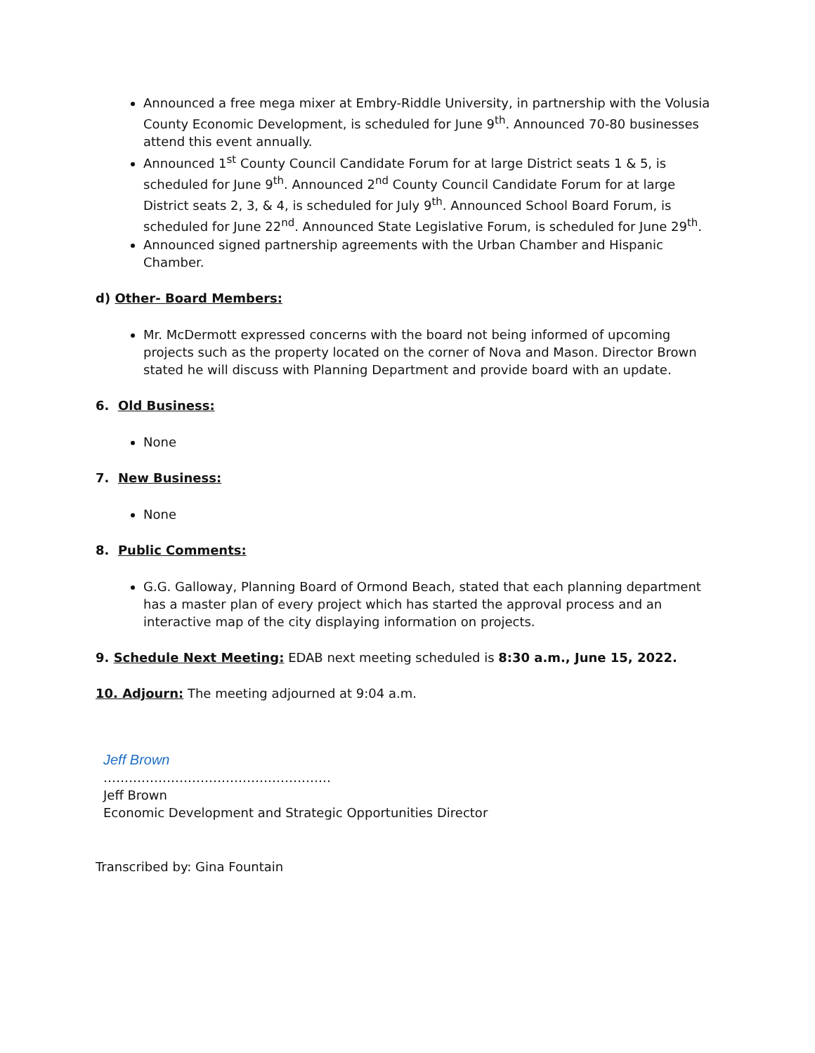Announced a free mega mixer at Embry-Riddle University, in partnership with the Volusia County Economic Development, is scheduled for June 9<sup>th</sup>. Announced 70-80 businesses attend this event annually.
Announced 1<sup>st</sup> County Council Candidate Forum for at large District seats 1 & 5, is scheduled for June 9<sup>th</sup>. Announced 2<sup>nd</sup> County Council Candidate Forum for at large District seats 2, 3, & 4, is scheduled for July 9<sup>th</sup>. Announced School Board Forum, is scheduled for June 22<sup>nd</sup>. Announced State Legislative Forum, is scheduled for June 29<sup>th</sup>.
Announced signed partnership agreements with the Urban Chamber and Hispanic Chamber.
d) Other- Board Members:
Mr. McDermott expressed concerns with the board not being informed of upcoming projects such as the property located on the corner of Nova and Mason. Director Brown stated he will discuss with Planning Department and provide board with an update.
6. Old Business:
None
7. New Business:
None
8. Public Comments:
G.G. Galloway, Planning Board of Ormond Beach, stated that each planning department has a master plan of every project which has started the approval process and an interactive map of the city displaying information on projects.
9. Schedule Next Meeting: EDAB next meeting scheduled is 8:30 a.m., June 15, 2022.
10. Adjourn: The meeting adjourned at 9:04 a.m.
Jeff Brown
………………………………………………
Jeff Brown
Economic Development and Strategic Opportunities Director
Transcribed by: Gina Fountain